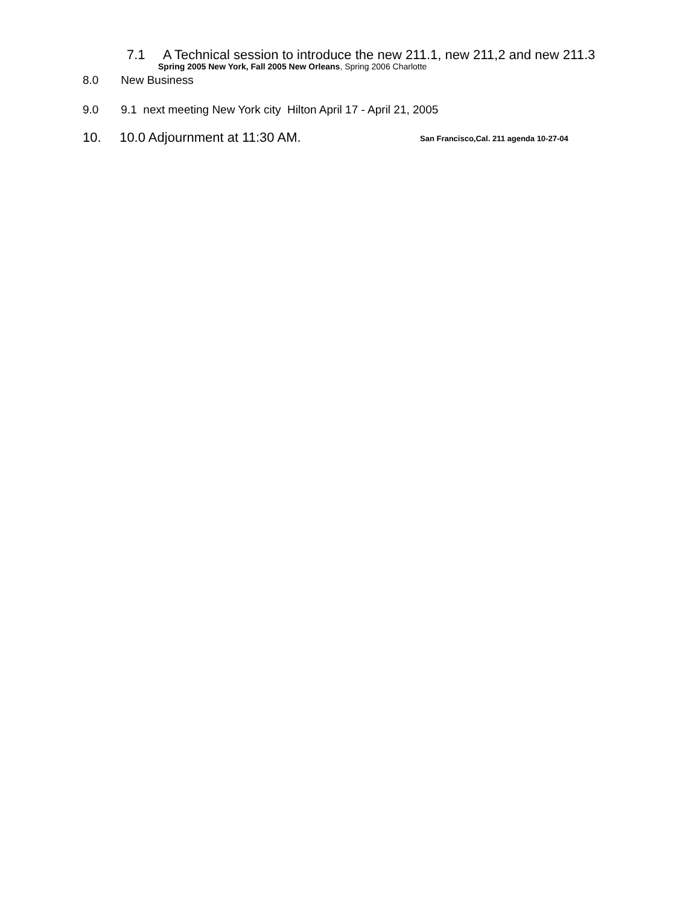7.1 A Technical session to introduce the new 211.1, new 211,2 and new 211.3
Spring 2005 New York, Fall 2005 New Orleans, Spring 2006 Charlotte
8.0 New Business
9.0 9.1 next meeting New York city Hilton April 17 - April 21, 2005
10. 10.0 Adjournment at 11:30 AM. San Francisco,Cal. 211 agenda 10-27-04